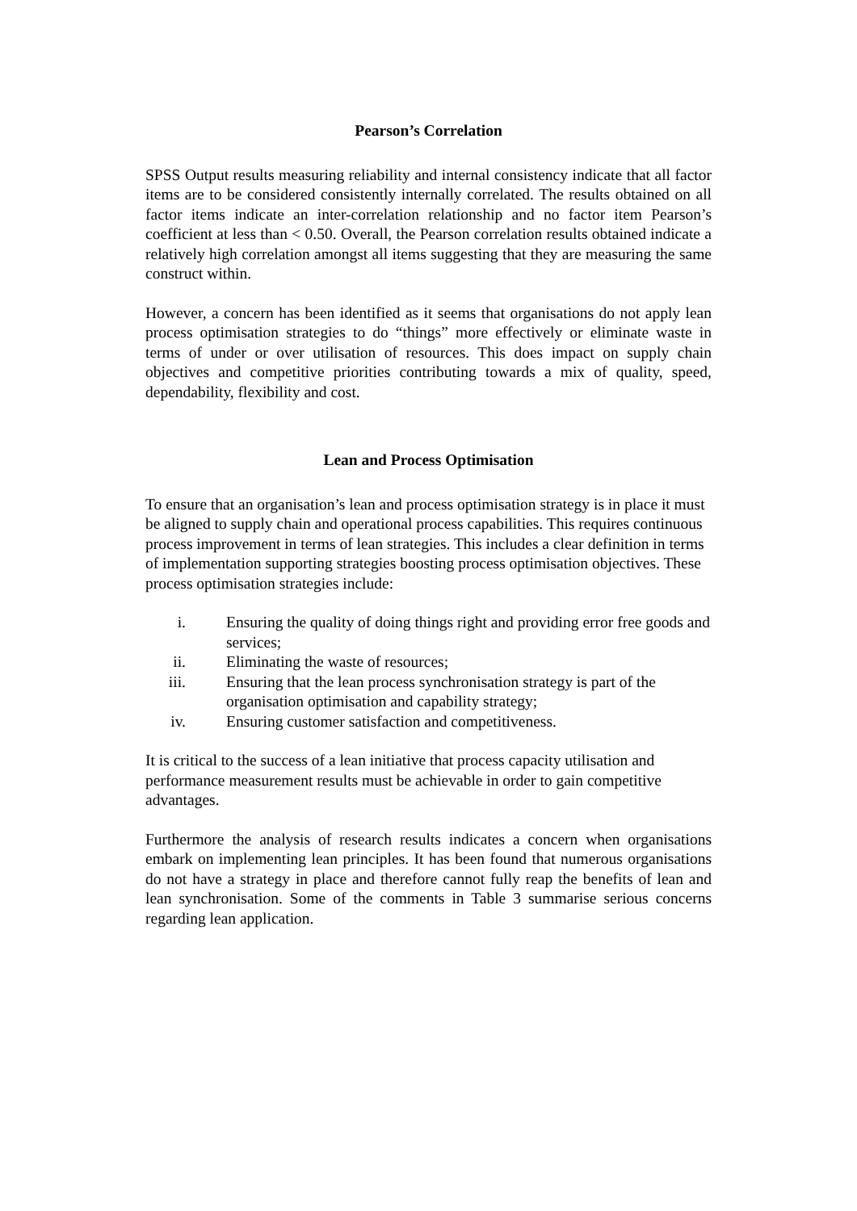Pearson’s Correlation
SPSS Output results measuring reliability and internal consistency indicate that all factor items are to be considered consistently internally correlated. The results obtained on all factor items indicate an inter-correlation relationship and no factor item Pearson’s coefficient at less than < 0.50. Overall, the Pearson correlation results obtained indicate a relatively high correlation amongst all items suggesting that they are measuring the same construct within.
However, a concern has been identified as it seems that organisations do not apply lean process optimisation strategies to do “things” more effectively or eliminate waste in terms of under or over utilisation of resources. This does impact on supply chain objectives and competitive priorities contributing towards a mix of quality, speed, dependability, flexibility and cost.
Lean and Process Optimisation
To ensure that an organisation’s lean and process optimisation strategy is in place it must be aligned to supply chain and operational process capabilities. This requires continuous process improvement in terms of lean strategies. This includes a clear definition in terms of implementation supporting strategies boosting process optimisation objectives. These process optimisation strategies include:
i. Ensuring the quality of doing things right and providing error free goods and services;
ii. Eliminating the waste of resources;
iii. Ensuring that the lean process synchronisation strategy is part of the organisation optimisation and capability strategy;
iv. Ensuring customer satisfaction and competitiveness.
It is critical to the success of a lean initiative that process capacity utilisation and performance measurement results must be achievable in order to gain competitive advantages.
Furthermore the analysis of research results indicates a concern when organisations embark on implementing lean principles. It has been found that numerous organisations do not have a strategy in place and therefore cannot fully reap the benefits of lean and lean synchronisation. Some of the comments in Table 3 summarise serious concerns regarding lean application.